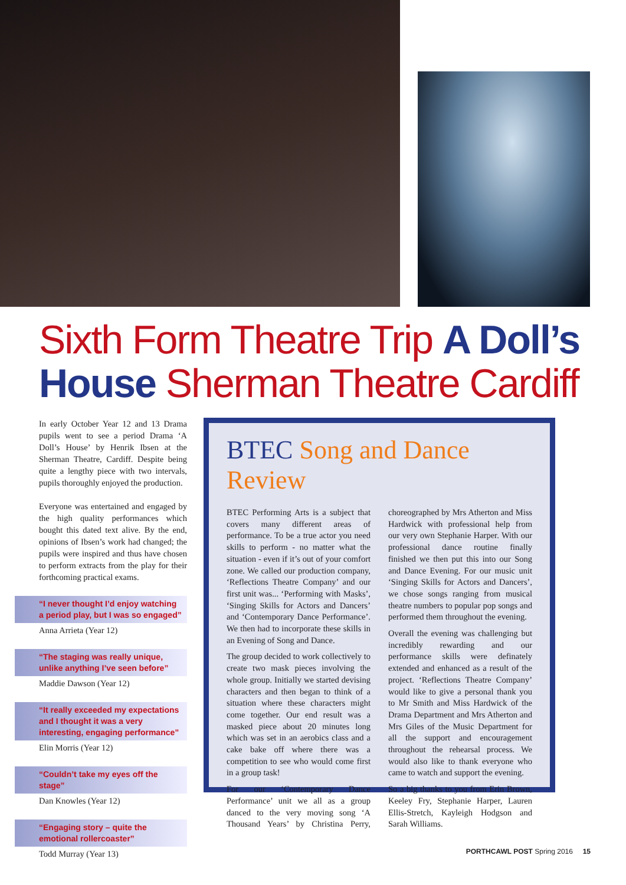Sixth Form Theatre Trip A Doll’s House Sherman Theatre Cardiff
In early October Year 12 and 13 Drama pupils went to see a period Drama ‘A Doll’s House’ by Henrik Ibsen at the Sherman Theatre, Cardiff. Despite being quite a lengthy piece with two intervals, pupils thoroughly enjoyed the production.
Everyone was entertained and engaged by the high quality performances which bought this dated text alive. By the end, opinions of Ibsen’s work had changed; the pupils were inspired and thus have chosen to perform extracts from the play for their forthcoming practical exams.
“I never thought I’d enjoy watching a period play, but I was so engaged”
Anna Arrieta (Year 12)
“The staging was really unique, unlike anything I’ve seen before”
Maddie Dawson (Year 12)
“It really exceeded my expectations and I thought it was a very interesting, engaging performance”
Elin Morris (Year 12)
“Couldn’t take my eyes off the stage”
Dan Knowles (Year 12)
“Engaging story – quite the emotional rollercoaster”
Todd Murray (Year 13)
BTEC Song and Dance Review
BTEC Performing Arts is a subject that covers many different areas of performance. To be a true actor you need skills to perform - no matter what the situation - even if it’s out of your comfort zone. We called our production company, ‘Reflections Theatre Company’ and our first unit was... ‘Performing with Masks’, ‘Singing Skills for Actors and Dancers’ and ‘Contemporary Dance Performance’. We then had to incorporate these skills in an Evening of Song and Dance.
The group decided to work collectively to create two mask pieces involving the whole group. Initially we started devising characters and then began to think of a situation where these characters might come together. Our end result was a masked piece about 20 minutes long which was set in an aerobics class and a cake bake off where there was a competition to see who would come first in a group task!
For our ‘Contemporary Dance Performance’ unit we all as a group danced to the very moving song ‘A Thousand Years’ by Christina Perry, choreographed by Mrs Atherton and Miss Hardwick with professional help from our very own Stephanie Harper. With our professional dance routine finally finished we then put this into our Song and Dance Evening. For our music unit ‘Singing Skills for Actors and Dancers’, we chose songs ranging from musical theatre numbers to popular pop songs and performed them throughout the evening.
Overall the evening was challenging but incredibly rewarding and our performance skills were definately extended and enhanced as a result of the project. ‘Reflections Theatre Company’ would like to give a personal thank you to Mr Smith and Miss Hardwick of the Drama Department and Mrs Atherton and Mrs Giles of the Music Department for all the support and encouragement throughout the rehearsal process. We would also like to thank everyone who came to watch and support the evening.
So a big thanks to you from Erin Brown, Keeley Fry, Stephanie Harper, Lauren Ellis-Stretch, Kayleigh Hodgson and Sarah Williams.
PORTHCAWL POST Spring 2016 15